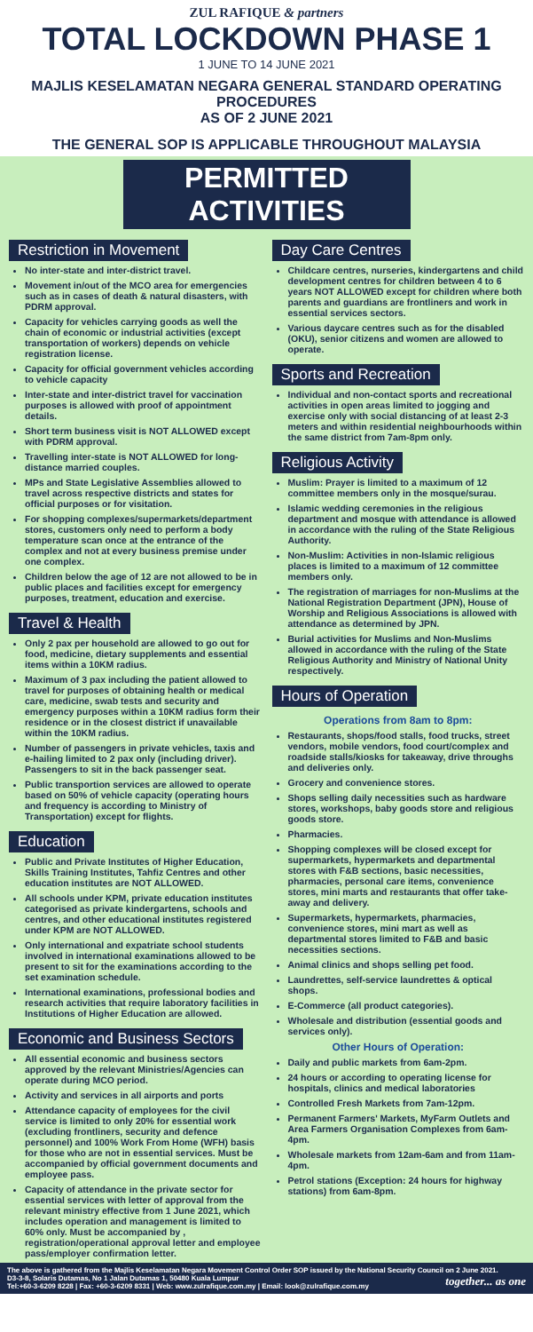ZUL RAFIQUE & partners
TOTAL LOCKDOWN PHASE 1
1 JUNE TO 14 JUNE 2021
MAJLIS KESELAMATAN NEGARA GENERAL STANDARD OPERATING PROCEDURES
AS OF 2 JUNE 2021
THE GENERAL SOP IS APPLICABLE THROUGHOUT MALAYSIA
PERMITTED ACTIVITIES
Restriction in Movement
No inter-state and inter-district travel.
Movement in/out of the MCO area for emergencies such as in cases of death & natural disasters, with PDRM approval.
Capacity for vehicles carrying goods as well the chain of economic or industrial activities (except transportation of workers) depends on vehicle registration license.
Capacity for official government vehicles according to vehicle capacity
Inter-state and inter-district travel for vaccination purposes is allowed with proof of appointment details.
Short term business visit is NOT ALLOWED except with PDRM approval.
Travelling inter-state is NOT ALLOWED for long-distance married couples.
MPs and State Legislative Assemblies allowed to travel across respective districts and states for official purposes or for visitation.
For shopping complexes/supermarkets/department stores, customers only need to perform a body temperature scan once at the entrance of the complex and not at every business premise under one complex.
Children below the age of 12 are not allowed to be in public places and facilities except for emergency purposes, treatment, education and exercise.
Travel & Health
Only 2 pax per household are allowed to go out for food, medicine, dietary supplements and essential items within a 10KM radius.
Maximum of 3 pax including the patient allowed to travel for purposes of obtaining health or medical care, medicine, swab tests and security and emergency purposes within a 10KM radius form their residence or in the closest district if unavailable within the 10KM radius.
Number of passengers in private vehicles, taxis and e-hailing limited to 2 pax only (including driver). Passengers to sit in the back passenger seat.
Public transportion services are allowed to operate based on 50% of vehicle capacity (operating hours and frequency is according to Ministry of Transportation) except for flights.
Education
Public and Private Institutes of Higher Education, Skills Training Institutes, Tahfiz Centres and other education institutes are NOT ALLOWED.
All schools under KPM, private education institutes categorised as private kindergartens, schools and centres, and other educational institutes registered under KPM are NOT ALLOWED.
Only international and expatriate school students involved in international examinations allowed to be present to sit for the examinations according to the set examination schedule.
International examinations, professional bodies and research activities that require laboratory facilities in Institutions of Higher Education are allowed.
Economic and Business Sectors
All essential economic and business sectors approved by the relevant Ministries/Agencies can operate during MCO period.
Activity and services in all airports and ports
Attendance capacity of employees for the civil service is limited to only 20% for essential work (excluding frontliners, security and defence personnel) and 100% Work From Home (WFH) basis for those who are not in essential services. Must be accompanied by official government documents and employee pass.
Capacity of attendance in the private sector for essential services with letter of approval from the relevant ministry effective from 1 June 2021, which includes operation and management is limited to 60% only. Must be accompanied by , registration/operational approval letter and employee pass/employer confirmation letter.
Day Care Centres
Childcare centres, nurseries, kindergartens and child development centres for children between 4 to 6 years NOT ALLOWED except for children where both parents and guardians are frontliners and work in essential services sectors.
Various daycare centres such as for the disabled (OKU), senior citizens and women are allowed to operate.
Sports and Recreation
Individual and non-contact sports and recreational activities in open areas limited to jogging and exercise only with social distancing of at least 2-3 meters and within residential neighbourhoods within the same district from 7am-8pm only.
Religious Activity
Muslim: Prayer is limited to a maximum of 12 committee members only in the mosque/surau.
Islamic wedding ceremonies in the religious department and mosque with attendance is allowed in accordance with the ruling of the State Religious Authority.
Non-Muslim: Activities in non-Islamic religious places is limited to a maximum of 12 committee members only.
The registration of marriages for non-Muslims at the National Registration Department (JPN), House of Worship and Religious Associations is allowed with attendance as determined by JPN.
Burial activities for Muslims and Non-Muslims allowed in accordance with the ruling of the State Religious Authority and Ministry of National Unity respectively.
Hours of Operation
Operations from 8am to 8pm:
Restaurants, shops/food stalls, food trucks, street vendors, mobile vendors, food court/complex and roadside stalls/kiosks for takeaway, drive throughs and deliveries only.
Grocery and convenience stores.
Shops selling daily necessities such as hardware stores, workshops, baby goods store and religious goods store.
Pharmacies.
Shopping complexes will be closed except for supermarkets, hypermarkets and departmental stores with F&B sections, basic necessities, pharmacies, personal care items, convenience stores, mini marts and restaurants that offer take-away and delivery.
Supermarkets, hypermarkets, pharmacies, convenience stores, mini mart as well as departmental stores limited to F&B and basic necessities sections.
Animal clinics and shops selling pet food.
Laundrettes, self-service laundrettes & optical shops.
E-Commerce (all product categories).
Wholesale and distribution (essential goods and services only).
Other Hours of Operation:
Daily and public markets from 6am-2pm.
24 hours or according to operating license for hospitals, clinics and medical laboratories
Controlled Fresh Markets from 7am-12pm.
Permanent Farmers' Markets, MyFarm Outlets and Area Farmers Organisation Complexes from 6am-4pm.
Wholesale markets from 12am-6am and from 11am-4pm.
Petrol stations (Exception: 24 hours for highway stations) from 6am-8pm.
The above is gathered from the Majlis Keselamatan Negara Movement Control Order SOP issued by the National Security Council on 2 June 2021.
D3-3-8, Solaris Dutamas, No 1 Jalan Dutamas 1, 50480 Kuala Lumpur
Tel:+60-3-6209 8228 | Fax: +60-3-6209 8331 | Web: www.zulrafique.com.my | Email: look@zulrafique.com.my
together... as one